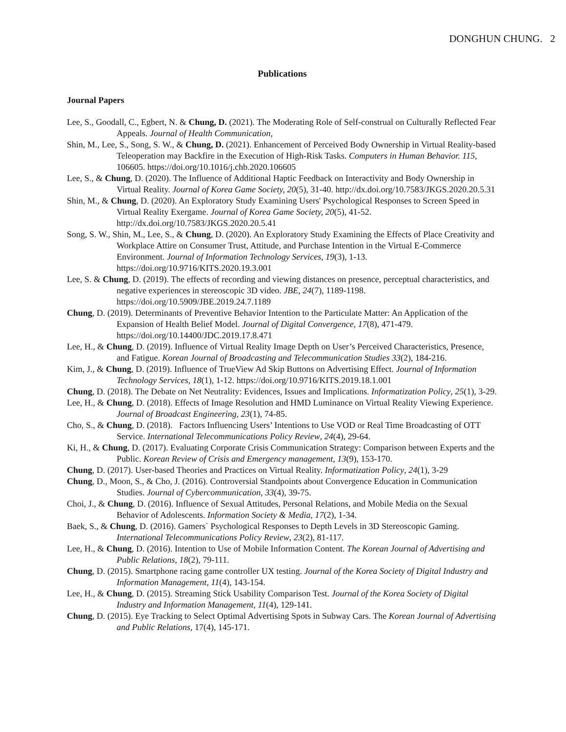DONGHUN CHUNG. 2
Publications
Journal Papers
Lee, S., Goodall, C., Egbert, N. & Chung, D. (2021). The Moderating Role of Self-construal on Culturally Reflected Fear Appeals. Journal of Health Communication,
Shin, M., Lee, S., Song, S. W., & Chung, D. (2021). Enhancement of Perceived Body Ownership in Virtual Reality-based Teleoperation may Backfire in the Execution of High-Risk Tasks. Computers in Human Behavior. 115, 106605. https://doi.org/10.1016/j.chb.2020.106605
Lee, S., & Chung, D. (2020). The Influence of Additional Haptic Feedback on Interactivity and Body Ownership in Virtual Reality. Journal of Korea Game Society, 20(5), 31-40. http://dx.doi.org/10.7583/JKGS.2020.20.5.31
Shin, M., & Chung, D. (2020). An Exploratory Study Examining Users' Psychological Responses to Screen Speed in Virtual Reality Exergame. Journal of Korea Game Society, 20(5), 41-52. http://dx.doi.org/10.7583/JKGS.2020.20.5.41
Song, S. W., Shin, M., Lee, S., & Chung, D. (2020). An Exploratory Study Examining the Effects of Place Creativity and Workplace Attire on Consumer Trust, Attitude, and Purchase Intention in the Virtual E-Commerce Environment. Journal of Information Technology Services, 19(3), 1-13. https://doi.org/10.9716/KITS.2020.19.3.001
Lee, S. & Chung, D. (2019). The effects of recording and viewing distances on presence, perceptual characteristics, and negative experiences in stereoscopic 3D video. JBE, 24(7), 1189-1198. https://doi.org/10.5909/JBE.2019.24.7.1189
Chung, D. (2019). Determinants of Preventive Behavior Intention to the Particulate Matter: An Application of the Expansion of Health Belief Model. Journal of Digital Convergence, 17(8), 471-479. https://doi.org/10.14400/JDC.2019.17.8.471
Lee, H., & Chung, D. (2019). Influence of Virtual Reality Image Depth on User’s Perceived Characteristics, Presence, and Fatigue. Korean Journal of Broadcasting and Telecommunication Studies 33(2), 184-216.
Kim, J., & Chung, D. (2019). Influence of TrueView Ad Skip Buttons on Advertising Effect. Journal of Information Technology Services, 18(1), 1-12. https://doi.org/10.9716/KITS.2019.18.1.001
Chung, D. (2018). The Debate on Net Neutrality: Evidences, Issues and Implications. Informatization Policy, 25(1), 3-29.
Lee, H., & Chung, D. (2018). Effects of Image Resolution and HMD Luminance on Virtual Reality Viewing Experience. Journal of Broadcast Engineering, 23(1), 74-85.
Cho, S., & Chung, D. (2018). Factors Influencing Users’ Intentions to Use VOD or Real Time Broadcasting of OTT Service. International Telecommunications Policy Review, 24(4), 29-64.
Ki, H., & Chung, D. (2017). Evaluating Corporate Crisis Communication Strategy: Comparison between Experts and the Public. Korean Review of Crisis and Emergency management, 13(9), 153-170.
Chung, D. (2017). User-based Theories and Practices on Virtual Reality. Informatization Policy, 24(1), 3-29
Chung, D., Moon, S., & Cho, J. (2016). Controversial Standpoints about Convergence Education in Communication Studies. Journal of Cybercommunication, 33(4), 39-75.
Choi, J., & Chung, D. (2016). Influence of Sexual Attitudes, Personal Relations, and Mobile Media on the Sexual Behavior of Adolescents. Information Society & Media, 17(2), 1-34.
Baek, S., & Chung, D. (2016). Gamers` Psychological Responses to Depth Levels in 3D Stereoscopic Gaming. International Telecommunications Policy Review, 23(2), 81-117.
Lee, H., & Chung, D. (2016). Intention to Use of Mobile Information Content. The Korean Journal of Advertising and Public Relations, 18(2), 79-111.
Chung, D. (2015). Smartphone racing game controller UX testing. Journal of the Korea Society of Digital Industry and Information Management, 11(4), 143-154.
Lee, H., & Chung, D. (2015). Streaming Stick Usability Comparison Test. Journal of the Korea Society of Digital Industry and Information Management, 11(4), 129-141.
Chung, D. (2015). Eye Tracking to Select Optimal Advertising Spots in Subway Cars. The Korean Journal of Advertising and Public Relations, 17(4), 145-171.